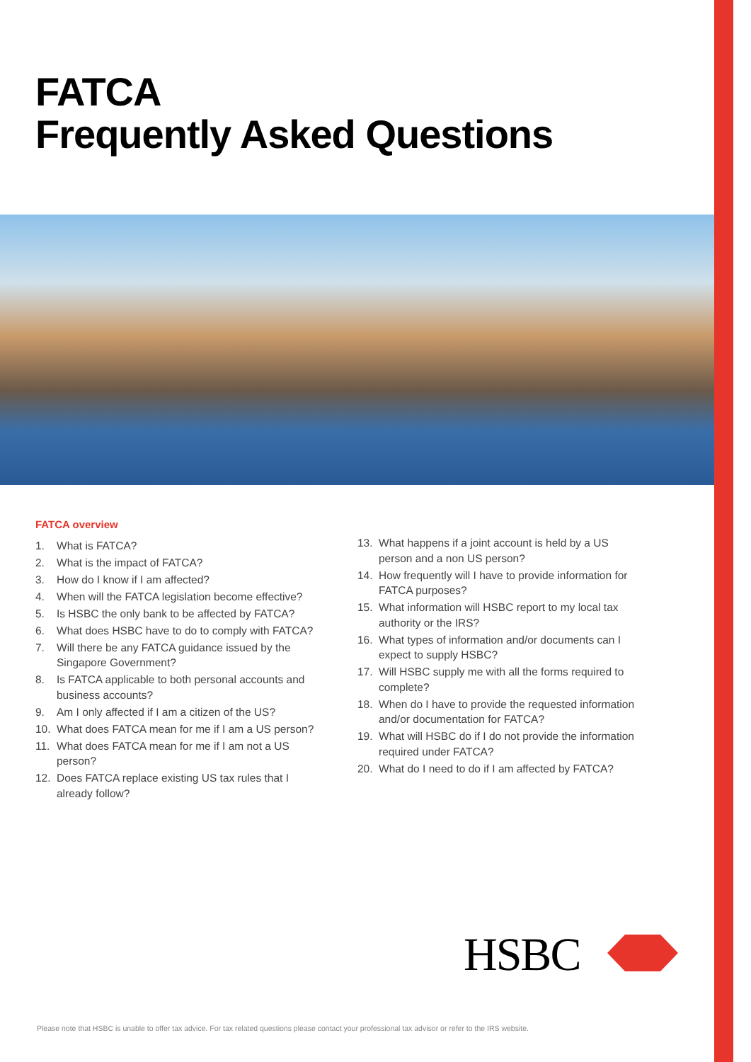FATCA
Frequently Asked Questions
FATCA overview
1. What is FATCA?
2. What is the impact of FATCA?
3. How do I know if I am affected?
4. When will the FATCA legislation become effective?
5. Is HSBC the only bank to be affected by FATCA?
6. What does HSBC have to do to comply with FATCA?
7. Will there be any FATCA guidance issued by the Singapore Government?
8. Is FATCA applicable to both personal accounts and business accounts?
9. Am I only affected if I am a citizen of the US?
10. What does FATCA mean for me if I am a US person?
11. What does FATCA mean for me if I am not a US person?
12. Does FATCA replace existing US tax rules that I already follow?
13. What happens if a joint account is held by a US person and a non US person?
14. How frequently will I have to provide information for FATCA purposes?
15. What information will HSBC report to my local tax authority or the IRS?
16. What types of information and/or documents can I expect to supply HSBC?
17. Will HSBC supply me with all the forms required to complete?
18. When do I have to provide the requested information and/or documentation for FATCA?
19. What will HSBC do if I do not provide the information required under FATCA?
20. What do I need to do if I am affected by FATCA?
HSBC
Please note that HSBC is unable to offer tax advice. For tax related questions please contact your professional tax advisor or refer to the IRS website.